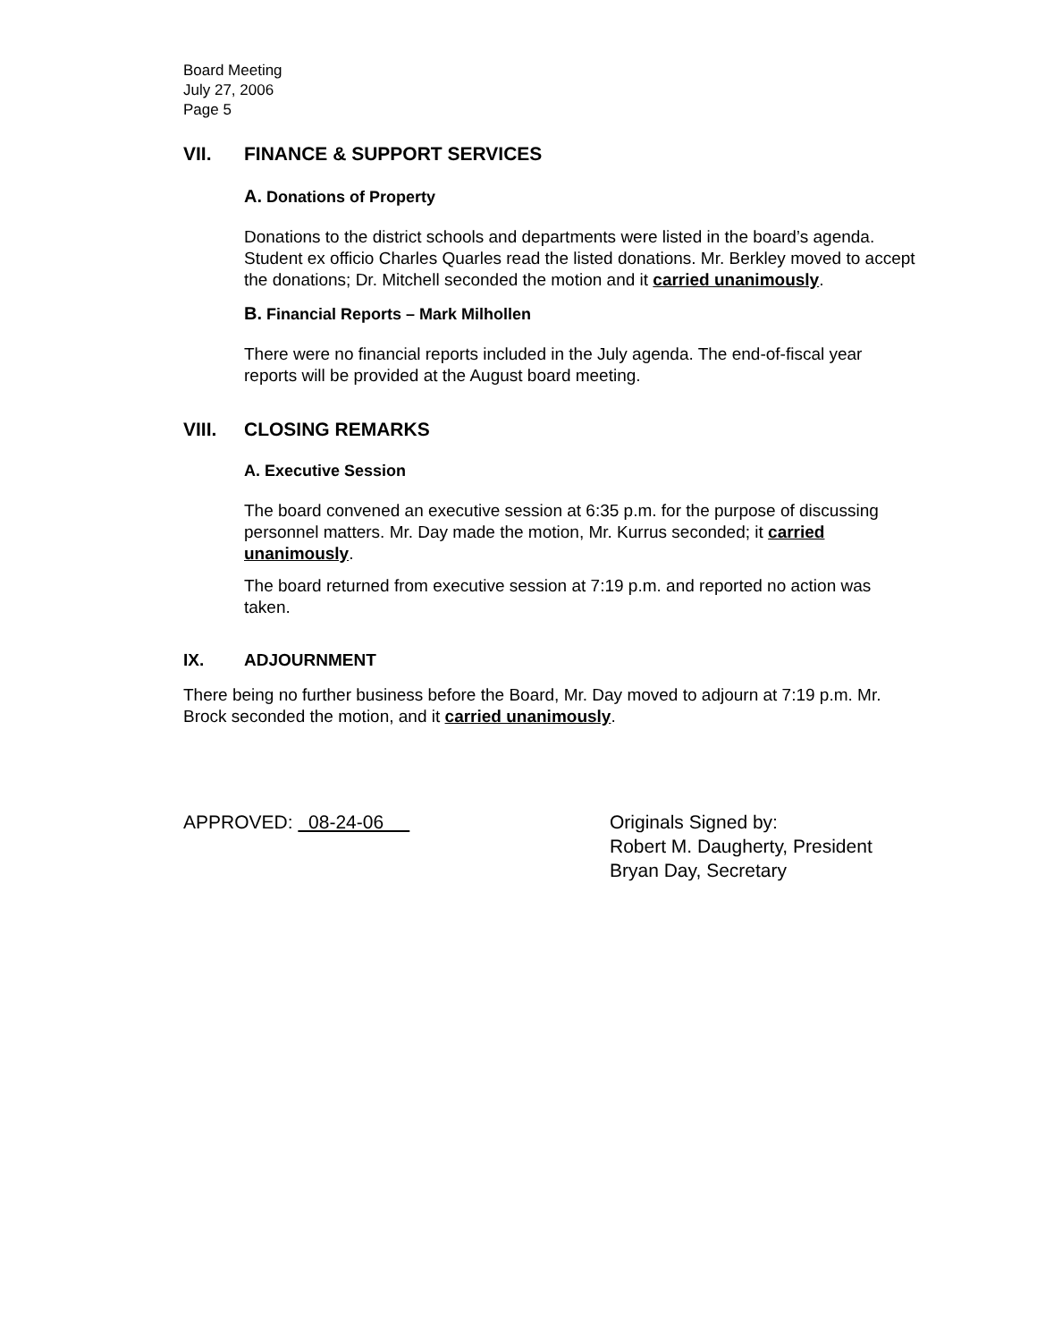Board Meeting
July 27, 2006
Page 5
VII. FINANCE & SUPPORT SERVICES
A. Donations of Property
Donations to the district schools and departments were listed in the board’s agenda. Student ex officio Charles Quarles read the listed donations. Mr. Berkley moved to accept the donations; Dr. Mitchell seconded the motion and it carried unanimously.
B. Financial Reports – Mark Milhollen
There were no financial reports included in the July agenda. The end-of-fiscal year reports will be provided at the August board meeting.
VIII. CLOSING REMARKS
A. Executive Session
The board convened an executive session at 6:35 p.m. for the purpose of discussing personnel matters. Mr. Day made the motion, Mr. Kurrus seconded; it carried unanimously.
The board returned from executive session at 7:19 p.m. and reported no action was taken.
IX. ADJOURNMENT
There being no further business before the Board, Mr. Day moved to adjourn at 7:19 p.m. Mr. Brock seconded the motion, and it carried unanimously.
APPROVED: 08-24-06 Originals Signed by:
Robert M. Daugherty, President
Bryan Day, Secretary